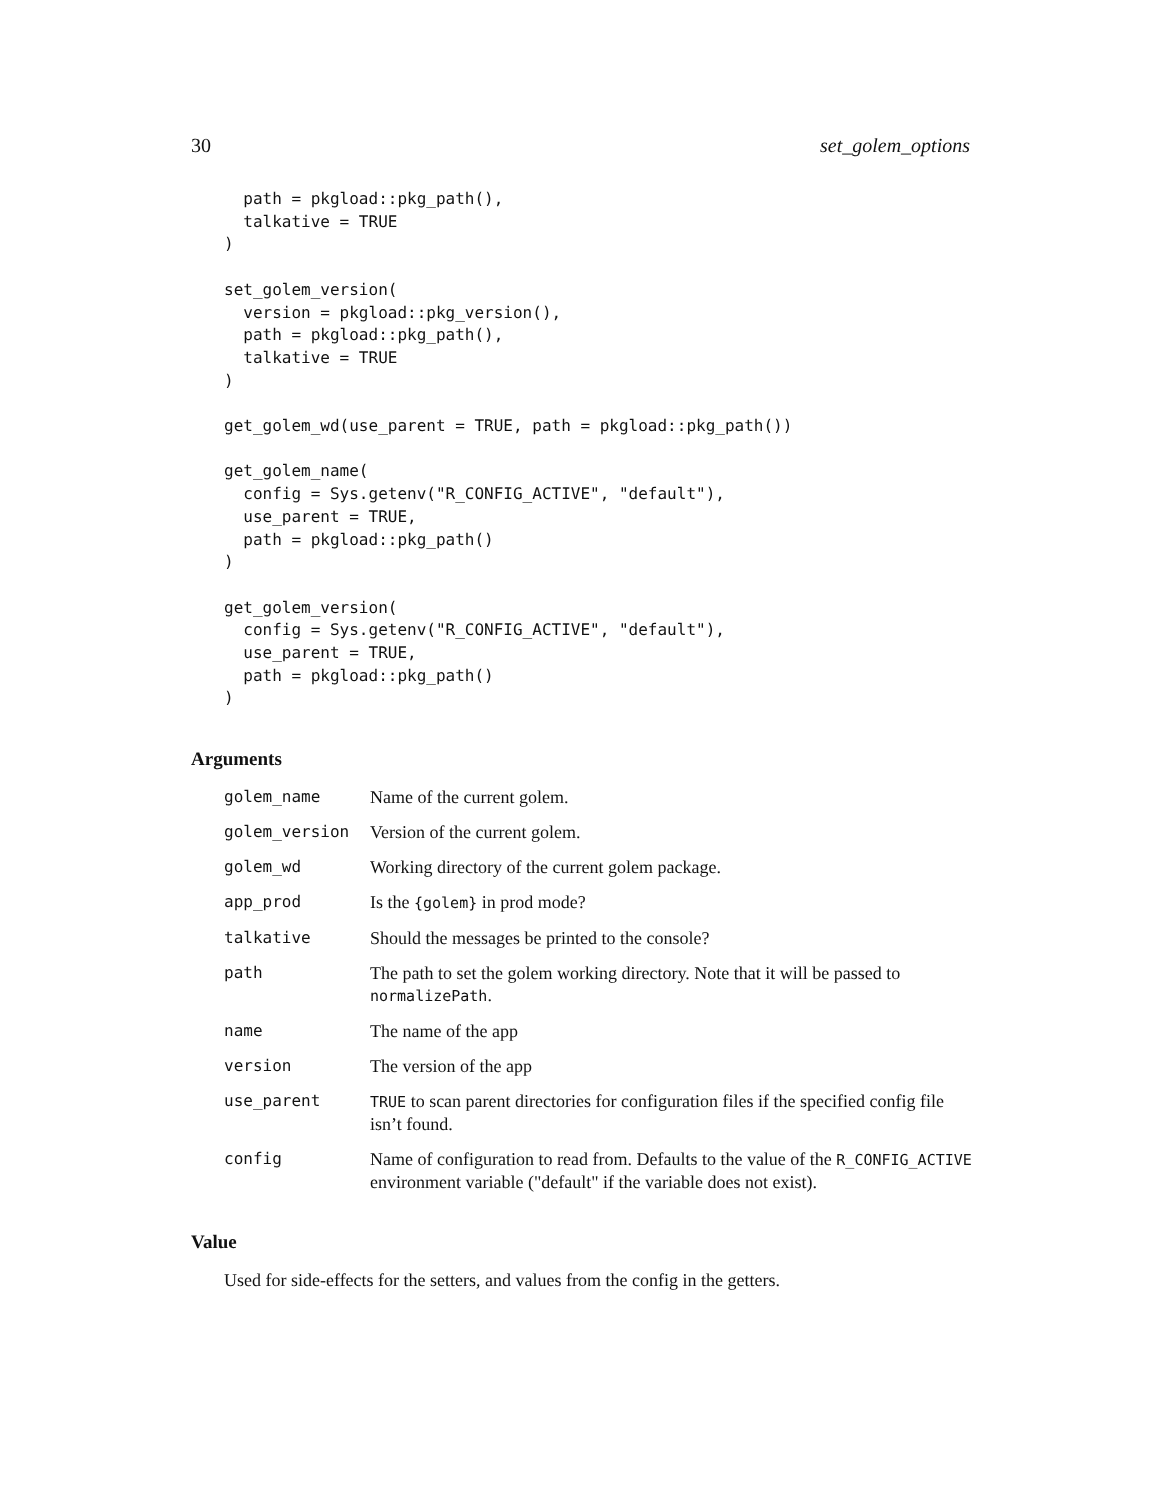30 set_golem_options
  path = pkgload::pkg_path(),
  talkative = TRUE
)

set_golem_version(
  version = pkgload::pkg_version(),
  path = pkgload::pkg_path(),
  talkative = TRUE
)

get_golem_wd(use_parent = TRUE, path = pkgload::pkg_path())

get_golem_name(
  config = Sys.getenv("R_CONFIG_ACTIVE", "default"),
  use_parent = TRUE,
  path = pkgload::pkg_path()
)

get_golem_version(
  config = Sys.getenv("R_CONFIG_ACTIVE", "default"),
  use_parent = TRUE,
  path = pkgload::pkg_path()
)
Arguments
| golem_name | Name of the current golem. |
| golem_version | Version of the current golem. |
| golem_wd | Working directory of the current golem package. |
| app_prod | Is the {golem} in prod mode? |
| talkative | Should the messages be printed to the console? |
| path | The path to set the golem working directory. Note that it will be passed to normalizePath . |
| name | The name of the app |
| version | The version of the app |
| use_parent | TRUE to scan parent directories for configuration files if the specified config file isn’t found. |
| config | Name of configuration to read from. Defaults to the value of the R_CONFIG_ACTIVE environment variable ("default" if the variable does not exist). |
Value
Used for side-effects for the setters, and values from the config in the getters.